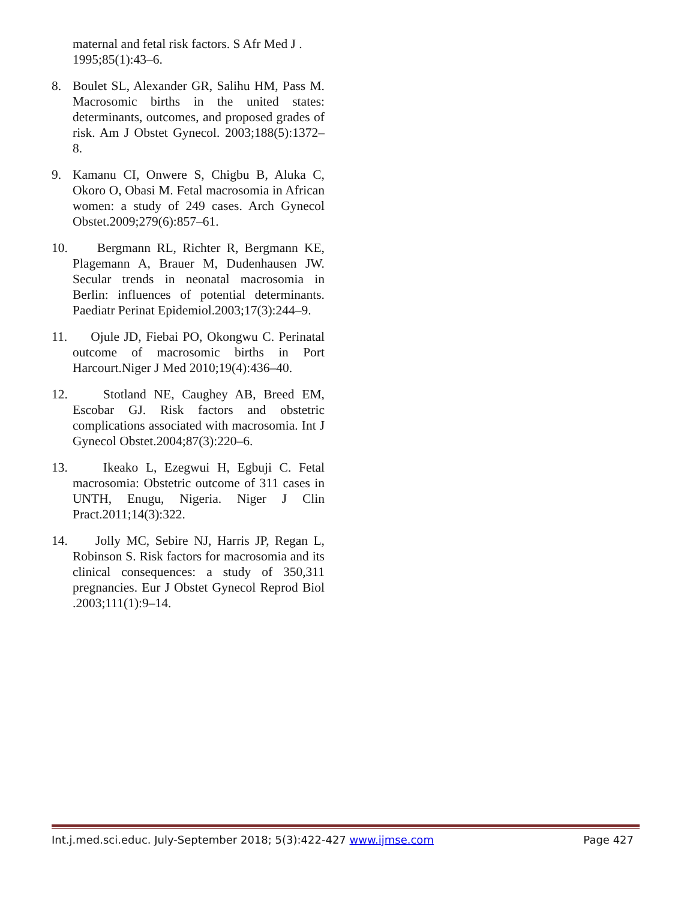maternal and fetal risk factors. S Afr Med J . 1995;85(1):43–6.
8. Boulet SL, Alexander GR, Salihu HM, Pass M. Macrosomic births in the united states: determinants, outcomes, and proposed grades of risk. Am J Obstet Gynecol. 2003;188(5):1372–8.
9. Kamanu CI, Onwere S, Chigbu B, Aluka C, Okoro O, Obasi M. Fetal macrosomia in African women: a study of 249 cases. Arch Gynecol Obstet.2009;279(6):857–61.
10. Bergmann RL, Richter R, Bergmann KE, Plagemann A, Brauer M, Dudenhausen JW. Secular trends in neonatal macrosomia in Berlin: influences of potential determinants. Paediatr Perinat Epidemiol.2003;17(3):244–9.
11. Ojule JD, Fiebai PO, Okongwu C. Perinatal outcome of macrosomic births in Port Harcourt.Niger J Med 2010;19(4):436–40.
12. Stotland NE, Caughey AB, Breed EM, Escobar GJ. Risk factors and obstetric complications associated with macrosomia. Int J Gynecol Obstet.2004;87(3):220–6.
13. Ikeako L, Ezegwui H, Egbuji C. Fetal macrosomia: Obstetric outcome of 311 cases in UNTH, Enugu, Nigeria. Niger J Clin Pract.2011;14(3):322.
14. Jolly MC, Sebire NJ, Harris JP, Regan L, Robinson S. Risk factors for macrosomia and its clinical consequences: a study of 350,311 pregnancies. Eur J Obstet Gynecol Reprod Biol .2003;111(1):9–14.
Int.j.med.sci.educ. July-September 2018; 5(3):422-427 www.ijmse.com Page 427